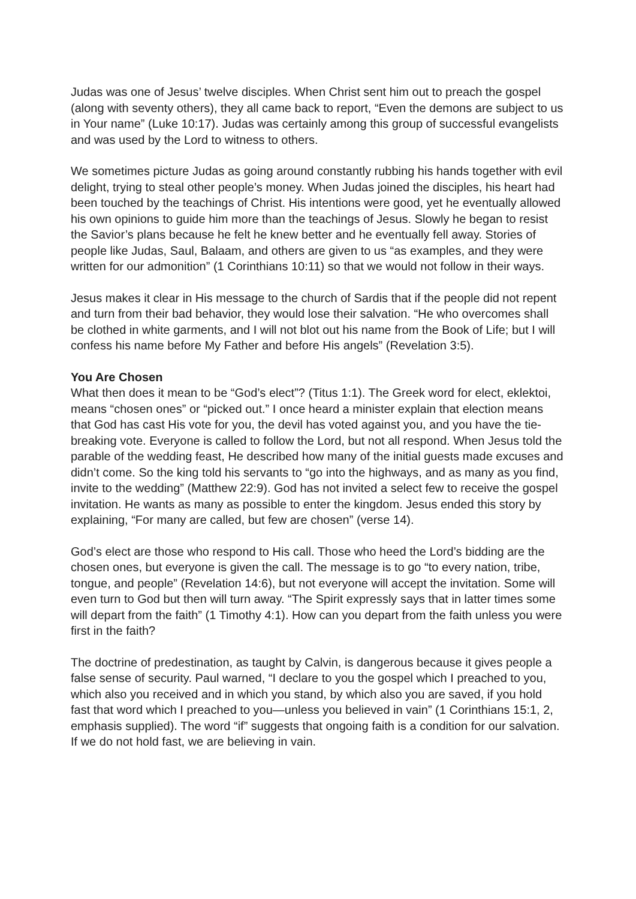Judas was one of Jesus’ twelve disciples. When Christ sent him out to preach the gospel (along with seventy others), they all came back to report, “Even the demons are subject to us in Your name” (Luke 10:17). Judas was certainly among this group of successful evangelists and was used by the Lord to witness to others.
We sometimes picture Judas as going around constantly rubbing his hands together with evil delight, trying to steal other people’s money. When Judas joined the disciples, his heart had been touched by the teachings of Christ. His intentions were good, yet he eventually allowed his own opinions to guide him more than the teachings of Jesus. Slowly he began to resist the Savior’s plans because he felt he knew better and he eventually fell away. Stories of people like Judas, Saul, Balaam, and others are given to us “as examples, and they were written for our admonition” (1 Corinthians 10:11) so that we would not follow in their ways.
Jesus makes it clear in His message to the church of Sardis that if the people did not repent and turn from their bad behavior, they would lose their salvation. “He who overcomes shall be clothed in white garments, and I will not blot out his name from the Book of Life; but I will confess his name before My Father and before His angels” (Revelation 3:5).
You Are Chosen
What then does it mean to be “God’s elect”? (Titus 1:1). The Greek word for elect, eklektoi, means “chosen ones” or “picked out.” I once heard a minister explain that election means that God has cast His vote for you, the devil has voted against you, and you have the tie-breaking vote. Everyone is called to follow the Lord, but not all respond. When Jesus told the parable of the wedding feast, He described how many of the initial guests made excuses and didn’t come. So the king told his servants to “go into the highways, and as many as you find, invite to the wedding” (Matthew 22:9). God has not invited a select few to receive the gospel invitation. He wants as many as possible to enter the kingdom. Jesus ended this story by explaining, “For many are called, but few are chosen” (verse 14).
God’s elect are those who respond to His call. Those who heed the Lord’s bidding are the chosen ones, but everyone is given the call. The message is to go “to every nation, tribe, tongue, and people” (Revelation 14:6), but not everyone will accept the invitation. Some will even turn to God but then will turn away. “The Spirit expressly says that in latter times some will depart from the faith” (1 Timothy 4:1). How can you depart from the faith unless you were first in the faith?
The doctrine of predestination, as taught by Calvin, is dangerous because it gives people a false sense of security. Paul warned, “I declare to you the gospel which I preached to you, which also you received and in which you stand, by which also you are saved, if you hold fast that word which I preached to you—unless you believed in vain” (1 Corinthians 15:1, 2, emphasis supplied). The word “if” suggests that ongoing faith is a condition for our salvation. If we do not hold fast, we are believing in vain.